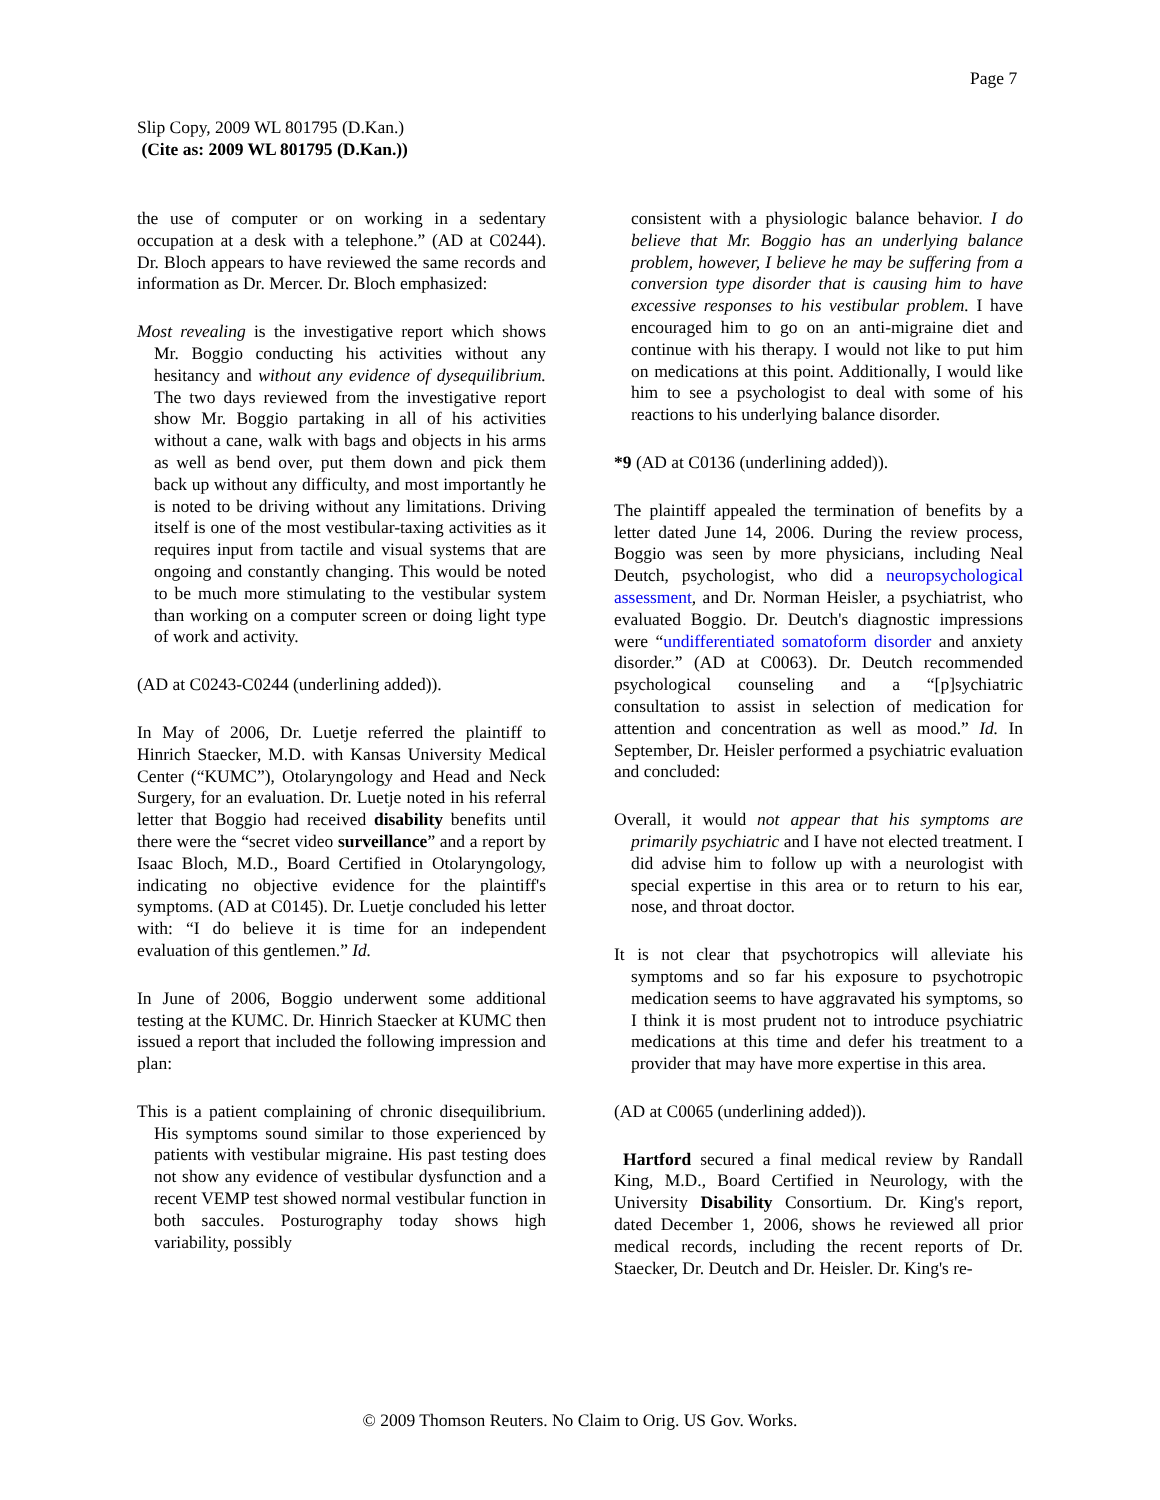Page 7
Slip Copy, 2009 WL 801795 (D.Kan.)
(Cite as: 2009 WL 801795 (D.Kan.))
the use of computer or on working in a sedentary occupation at a desk with a telephone.” (AD at C0244). Dr. Bloch appears to have reviewed the same records and information as Dr. Mercer. Dr. Bloch emphasized:
Most revealing is the investigative report which shows Mr. Boggio conducting his activities without any hesitancy and without any evidence of dysequilibrium. The two days reviewed from the investigative report show Mr. Boggio partaking in all of his activities without a cane, walk with bags and objects in his arms as well as bend over, put them down and pick them back up without any difficulty, and most importantly he is noted to be driving without any limitations. Driving itself is one of the most vestibular-taxing activities as it requires input from tactile and visual systems that are ongoing and constantly changing. This would be noted to be much more stimulating to the vestibular system than working on a computer screen or doing light type of work and activity.
(AD at C0243-C0244 (underlining added)).
In May of 2006, Dr. Luetje referred the plaintiff to Hinrich Staecker, M.D. with Kansas University Medical Center (“KUMC”), Otolaryngology and Head and Neck Surgery, for an evaluation. Dr. Luetje noted in his referral letter that Boggio had received disability benefits until there were the “secret video surveillance” and a report by Isaac Bloch, M.D., Board Certified in Otolaryngology, indicating no objective evidence for the plaintiff's symptoms. (AD at C0145). Dr. Luetje concluded his letter with: “I do believe it is time for an independent evaluation of this gentlemen.” Id.
In June of 2006, Boggio underwent some additional testing at the KUMC. Dr. Hinrich Staecker at KUMC then issued a report that included the following impression and plan:
This is a patient complaining of chronic disequilibrium. His symptoms sound similar to those experienced by patients with vestibular migraine. His past testing does not show any evidence of vestibular dysfunction and a recent VEMP test showed normal vestibular function in both saccules. Posturography today shows high variability, possibly
consistent with a physiologic balance behavior. I do believe that Mr. Boggio has an underlying balance problem, however, I believe he may be suffering from a conversion type disorder that is causing him to have excessive responses to his vestibular problem. I have encouraged him to go on an anti-migraine diet and continue with his therapy. I would not like to put him on medications at this point. Additionally, I would like him to see a psychologist to deal with some of his reactions to his underlying balance disorder.
*9 (AD at C0136 (underlining added)).
The plaintiff appealed the termination of benefits by a letter dated June 14, 2006. During the review process, Boggio was seen by more physicians, including Neal Deutch, psychologist, who did a neuropsychological assessment, and Dr. Norman Heisler, a psychiatrist, who evaluated Boggio. Dr. Deutch's diagnostic impressions were “undifferentiated somatoform disorder and anxiety disorder.” (AD at C0063). Dr. Deutch recommended psychological counseling and a “[p]sychiatric consultation to assist in selection of medication for attention and concentration as well as mood.” Id. In September, Dr. Heisler performed a psychiatric evaluation and concluded:
Overall, it would not appear that his symptoms are primarily psychiatric and I have not elected treatment. I did advise him to follow up with a neurologist with special expertise in this area or to return to his ear, nose, and throat doctor.
It is not clear that psychotropics will alleviate his symptoms and so far his exposure to psychotropic medication seems to have aggravated his symptoms, so I think it is most prudent not to introduce psychiatric medications at this time and defer his treatment to a provider that may have more expertise in this area.
(AD at C0065 (underlining added)).
Hartford secured a final medical review by Randall King, M.D., Board Certified in Neurology, with the University Disability Consortium. Dr. King's report, dated December 1, 2006, shows he reviewed all prior medical records, including the recent reports of Dr. Staecker, Dr. Deutch and Dr. Heisler. Dr. King's re-
© 2009 Thomson Reuters. No Claim to Orig. US Gov. Works.